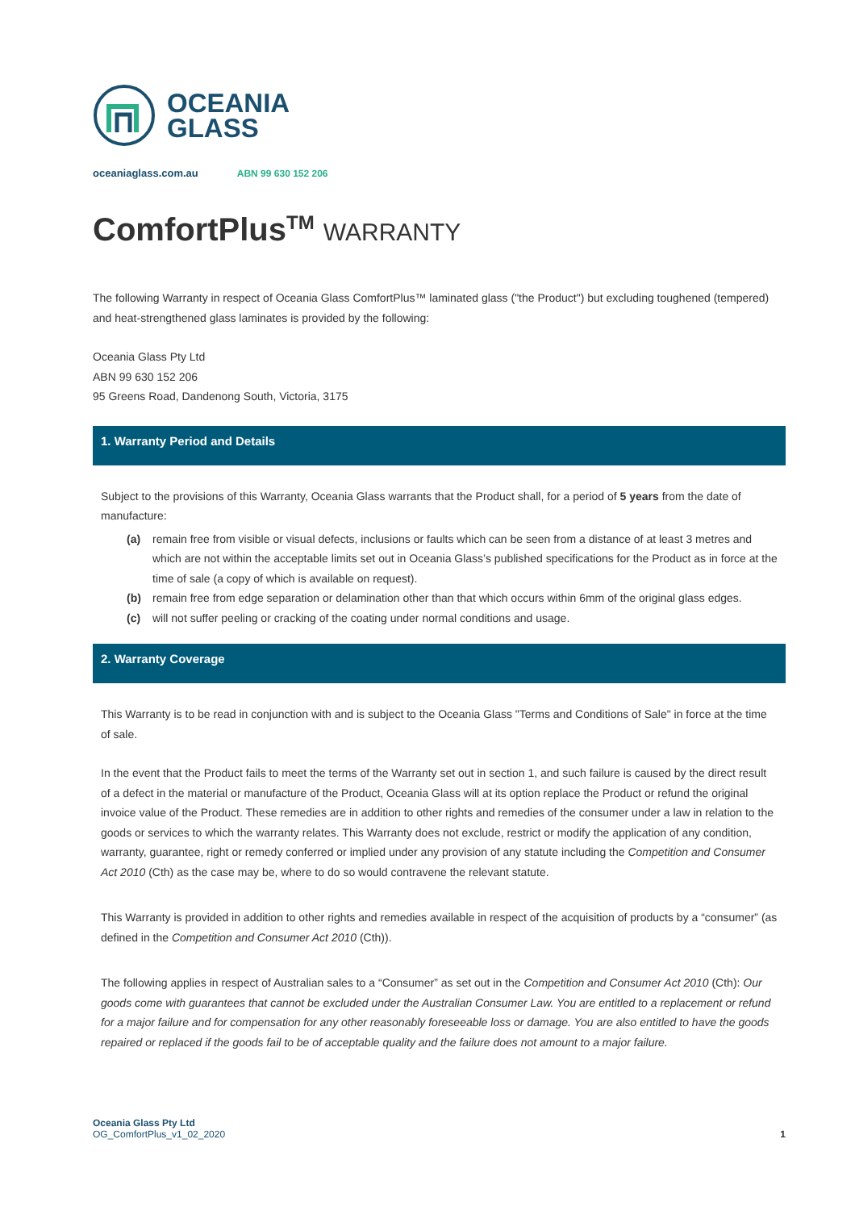OCEANIA
GLASS
oceaniaglass.com.au ABN 99 630 152 206
ComfortPlus<sup>TM</sup> WARRANTY
The following Warranty in respect of Oceania Glass ComfortPlus™ laminated glass ("the Product") but excluding toughened (tempered) and heat-strengthened glass laminates is provided by the following:
Oceania Glass Pty Ltd
ABN 99 630 152 206
95 Greens Road, Dandenong South, Victoria, 3175
1. Warranty Period and Details
Subject to the provisions of this Warranty, Oceania Glass warrants that the Product shall, for a period of 5 years from the date of manufacture:
(a) remain free from visible or visual defects, inclusions or faults which can be seen from a distance of at least 3 metres and which are not within the acceptable limits set out in Oceania Glass’s published specifications for the Product as in force at the time of sale (a copy of which is available on request).
(b) remain free from edge separation or delamination other than that which occurs within 6mm of the original glass edges.
(c) will not suffer peeling or cracking of the coating under normal conditions and usage.
2. Warranty Coverage
This Warranty is to be read in conjunction with and is subject to the Oceania Glass "Terms and Conditions of Sale" in force at the time of sale.
In the event that the Product fails to meet the terms of the Warranty set out in section 1, and such failure is caused by the direct result of a defect in the material or manufacture of the Product, Oceania Glass will at its option replace the Product or refund the original invoice value of the Product. These remedies are in addition to other rights and remedies of the consumer under a law in relation to the goods or services to which the warranty relates. This Warranty does not exclude, restrict or modify the application of any condition, warranty, guarantee, right or remedy conferred or implied under any provision of any statute including the Competition and Consumer Act 2010 (Cth) as the case may be, where to do so would contravene the relevant statute.
This Warranty is provided in addition to other rights and remedies available in respect of the acquisition of products by a “consumer” (as defined in the Competition and Consumer Act 2010 (Cth)).
The following applies in respect of Australian sales to a “Consumer” as set out in the Competition and Consumer Act 2010 (Cth): Our goods come with guarantees that cannot be excluded under the Australian Consumer Law. You are entitled to a replacement or refund for a major failure and for compensation for any other reasonably foreseeable loss or damage. You are also entitled to have the goods repaired or replaced if the goods fail to be of acceptable quality and the failure does not amount to a major failure.
Oceania Glass Pty Ltd
OG_ComfortPlus_v1_02_2020
1